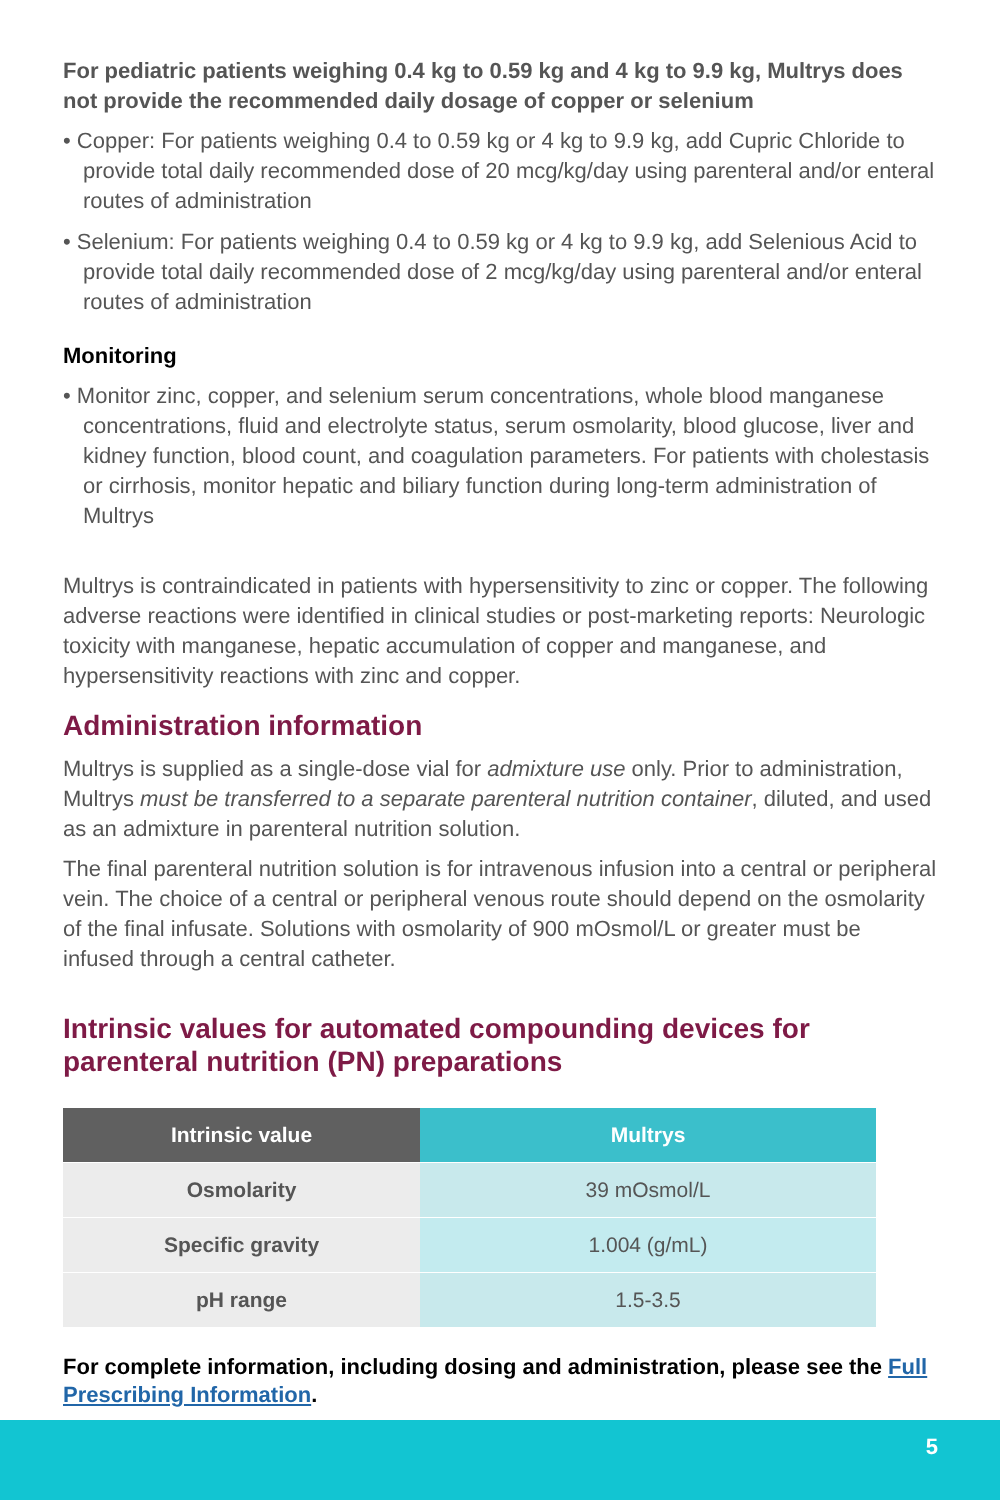For pediatric patients weighing 0.4 kg to 0.59 kg and 4 kg to 9.9 kg, Multrys does not provide the recommended daily dosage of copper or selenium
• Copper: For patients weighing 0.4 to 0.59 kg or 4 kg to 9.9 kg, add Cupric Chloride to provide total daily recommended dose of 20 mcg/kg/day using parenteral and/or enteral routes of administration
• Selenium: For patients weighing 0.4 to 0.59 kg or 4 kg to 9.9 kg, add Selenious Acid to provide total daily recommended dose of 2 mcg/kg/day using parenteral and/or enteral routes of administration
Monitoring
• Monitor zinc, copper, and selenium serum concentrations, whole blood manganese concentrations, fluid and electrolyte status, serum osmolarity, blood glucose, liver and kidney function, blood count, and coagulation parameters. For patients with cholestasis or cirrhosis, monitor hepatic and biliary function during long-term administration of Multrys
Multrys is contraindicated in patients with hypersensitivity to zinc or copper. The following adverse reactions were identified in clinical studies or post-marketing reports: Neurologic toxicity with manganese, hepatic accumulation of copper and manganese, and hypersensitivity reactions with zinc and copper.
Administration information
Multrys is supplied as a single-dose vial for admixture use only. Prior to administration, Multrys must be transferred to a separate parenteral nutrition container, diluted, and used as an admixture in parenteral nutrition solution.
The final parenteral nutrition solution is for intravenous infusion into a central or peripheral vein. The choice of a central or peripheral venous route should depend on the osmolarity of the final infusate. Solutions with osmolarity of 900 mOsmol/L or greater must be infused through a central catheter.
Intrinsic values for automated compounding devices for parenteral nutrition (PN) preparations
| Intrinsic value | Multrys |
| --- | --- |
| Osmolarity | 39 mOsmol/L |
| Specific gravity | 1.004 (g/mL) |
| pH range | 1.5-3.5 |
For complete information, including dosing and administration, please see the Full Prescribing Information.
5